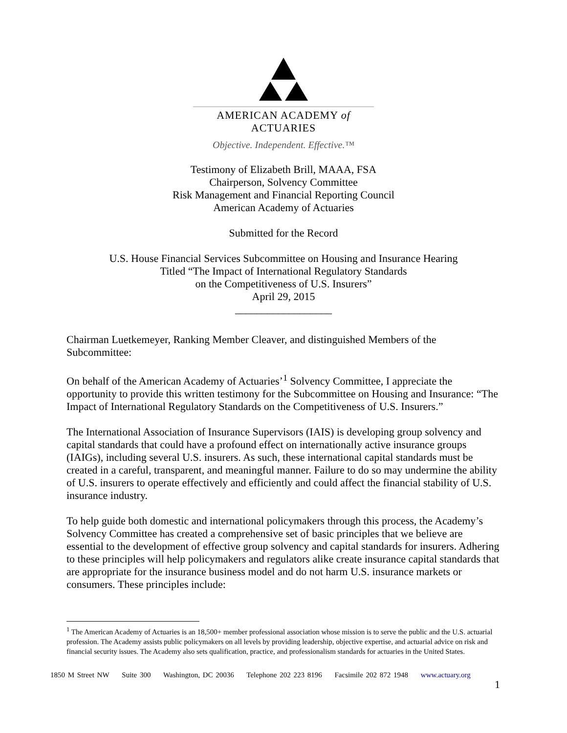AMERICAN ACADEMY of ACTUARIES
Objective. Independent. Effective.™
Testimony of Elizabeth Brill, MAAA, FSA
Chairperson, Solvency Committee
Risk Management and Financial Reporting Council
American Academy of Actuaries
Submitted for the Record
U.S. House Financial Services Subcommittee on Housing and Insurance Hearing
Titled “The Impact of International Regulatory Standards
on the Competitiveness of U.S. Insurers”
April 29, 2015
__________________
Chairman Luetkemeyer, Ranking Member Cleaver, and distinguished Members of the Subcommittee:
On behalf of the American Academy of Actuaries’<sup>1</sup> Solvency Committee, I appreciate the opportunity to provide this written testimony for the Subcommittee on Housing and Insurance: “The Impact of International Regulatory Standards on the Competitiveness of U.S. Insurers.”
The International Association of Insurance Supervisors (IAIS) is developing group solvency and capital standards that could have a profound effect on internationally active insurance groups (IAIGs), including several U.S. insurers. As such, these international capital standards must be created in a careful, transparent, and meaningful manner. Failure to do so may undermine the ability of U.S. insurers to operate effectively and efficiently and could affect the financial stability of U.S. insurance industry.
To help guide both domestic and international policymakers through this process, the Academy’s Solvency Committee has created a comprehensive set of basic principles that we believe are essential to the development of effective group solvency and capital standards for insurers. Adhering to these principles will help policymakers and regulators alike create insurance capital standards that are appropriate for the insurance business model and do not harm U.S. insurance markets or consumers. These principles include:
<sup>1</sup> The American Academy of Actuaries is an 18,500+ member professional association whose mission is to serve the public and the U.S. actuarial profession. The Academy assists public policymakers on all levels by providing leadership, objective expertise, and actuarial advice on risk and financial security issues. The Academy also sets qualification, practice, and professionalism standards for actuaries in the United States.
1850 M Street NW Suite 300 Washington, DC 20036 Telephone 202 223 8196 Facsimile 202 872 1948 www.actuary.org
1